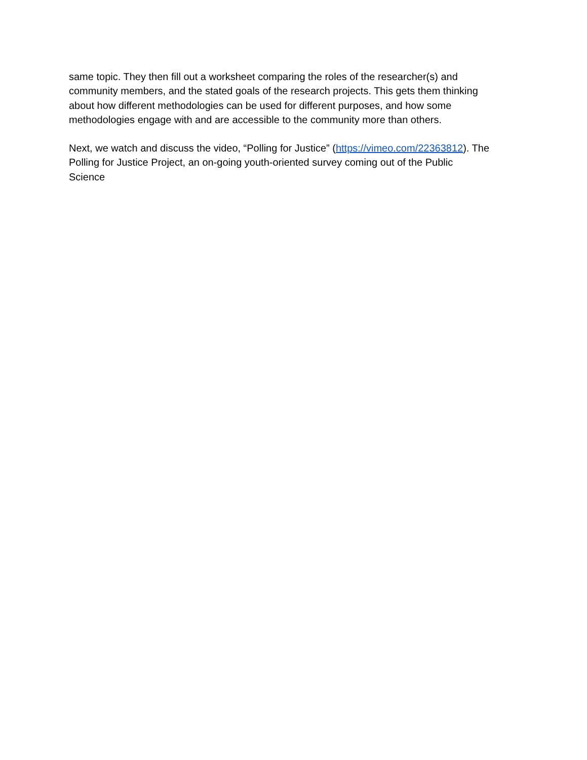same topic. They then fill out a worksheet comparing the roles of the researcher(s) and
community members, and the stated goals of the research projects. This gets them thinking
about how different methodologies can be used for different purposes, and how some
methodologies engage with and are accessible to the community more than others.
Next, we watch and discuss the video, “Polling for Justice” (https://vimeo.com/22363812). The
Polling for Justice Project, an on-going youth-oriented survey coming out of the Public
Science